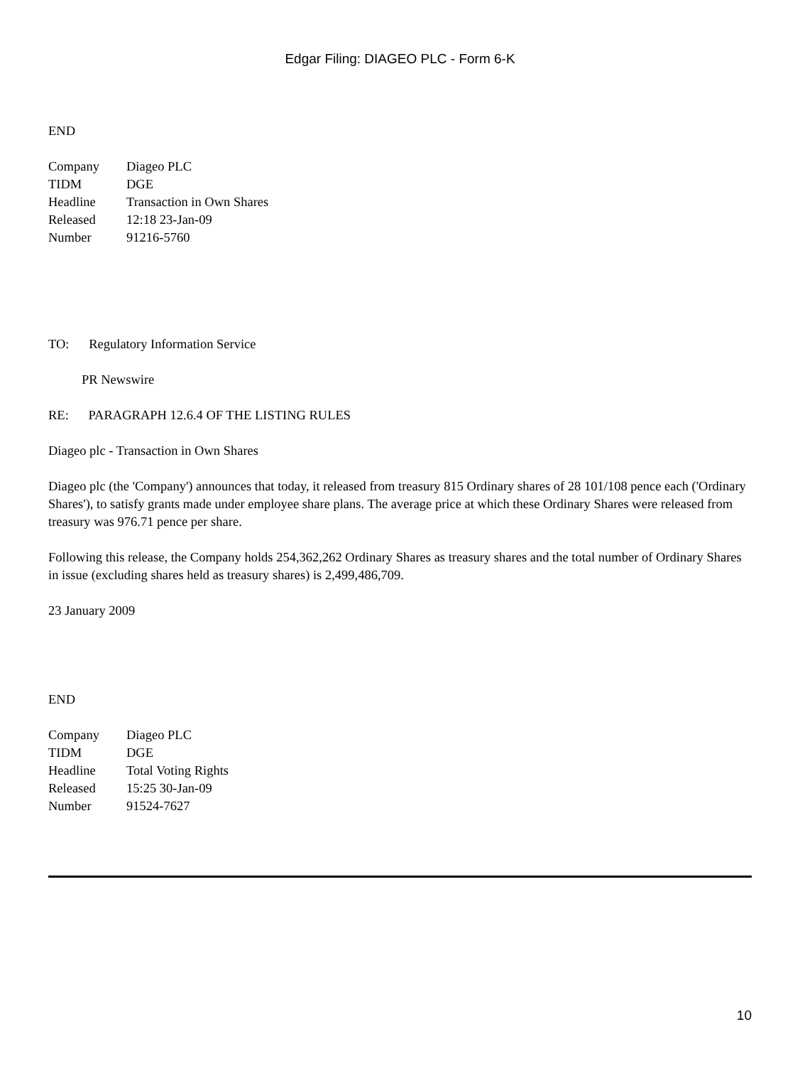Edgar Filing: DIAGEO PLC - Form 6-K
END
| Company | Diageo PLC |
| TIDM | DGE |
| Headline | Transaction in Own Shares |
| Released | 12:18 23-Jan-09 |
| Number | 91216-5760 |
TO: Regulatory Information Service
PR Newswire
RE: PARAGRAPH 12.6.4 OF THE LISTING RULES
Diageo plc - Transaction in Own Shares
Diageo plc (the 'Company') announces that today, it released from treasury 815 Ordinary shares of 28 101/108 pence each ('Ordinary Shares'), to satisfy grants made under employee share plans. The average price at which these Ordinary Shares were released from treasury was 976.71 pence per share.
Following this release, the Company holds 254,362,262 Ordinary Shares as treasury shares and the total number of Ordinary Shares in issue (excluding shares held as treasury shares) is 2,499,486,709.
23 January 2009
END
| Company | Diageo PLC |
| TIDM | DGE |
| Headline | Total Voting Rights |
| Released | 15:25 30-Jan-09 |
| Number | 91524-7627 |
10